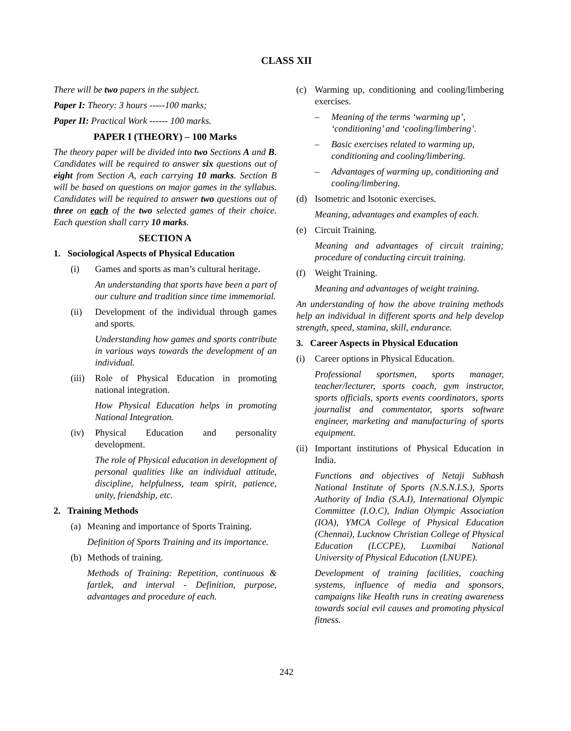CLASS XII
There will be two papers in the subject.
Paper I: Theory: 3 hours -----100 marks;
Paper II: Practical Work ------ 100 marks.
PAPER I (THEORY) – 100 Marks
The theory paper will be divided into two Sections A and B. Candidates will be required to answer six questions out of eight from Section A, each carrying 10 marks. Section B will be based on questions on major games in the syllabus. Candidates will be required to answer two questions out of three on each of the two selected games of their choice. Each question shall carry 10 marks.
SECTION A
1. Sociological Aspects of Physical Education
(i) Games and sports as man’s cultural heritage.
An understanding that sports have been a part of our culture and tradition since time immemorial.
(ii) Development of the individual through games and sports.
Understanding how games and sports contribute in various ways towards the development of an individual.
(iii)
Role of Physical Education in promoting national integration.
How Physical Education helps in promoting National Integration.
(iv) Physical Education and personality development.
The role of Physical education in development of personal qualities like an individual attitude, discipline, helpfulness, team spirit, patience, unity, friendship, etc.
2. Training Methods
(a)
Meaning and importance of Sports Training.
Definition of Sports Training and its importance.
(b)
Methods of training.
Methods of Training: Repetition, continuous & fartlek, and interval - Definition, purpose, advantages and procedure of each.
(c) Warming up, conditioning and cooling/limbering exercises.
– Meaning of the terms ‘warming up’, ‘conditioning’ and ‘cooling/limbering’.
– Basic exercises related to warming up, conditioning and cooling/limbering.
– Advantages of warming up, conditioning and cooling/limbering.
(d) Isometric and Isotonic exercises.
Meaning, advantages and examples of each.
(e) Circuit Training.
Meaning and advantages of circuit training; procedure of conducting circuit training.
(f) Weight Training.
Meaning and advantages of weight training.
An understanding of how the above training methods help an individual in different sports and help develop strength, speed, stamina, skill, endurance.
3. Career Aspects in Physical Education
(i) Career options in Physical Education.
Professional sportsmen, sports manager, teacher/lecturer, sports coach, gym instructor, sports officials, sports events coordinators, sports journalist and commentator, sports software engineer, marketing and manufacturing of sports equipment.
(ii)
Important institutions of Physical Education in India.
Functions and objectives of Netaji Subhash National Institute of Sports (N.S.N.I.S.), Sports Authority of India (S.A.I), International Olympic Committee (I.O.C), Indian Olympic Association (IOA), YMCA College of Physical Education (Chennai), Lucknow Christian College of Physical Education (LCCPE), Luxmibai National University of Physical Education (LNUPE).
Development of training facilities, coaching systems, influence of media and sponsors, campaigns like Health runs in creating awareness towards social evil causes and promoting physical fitness.
242